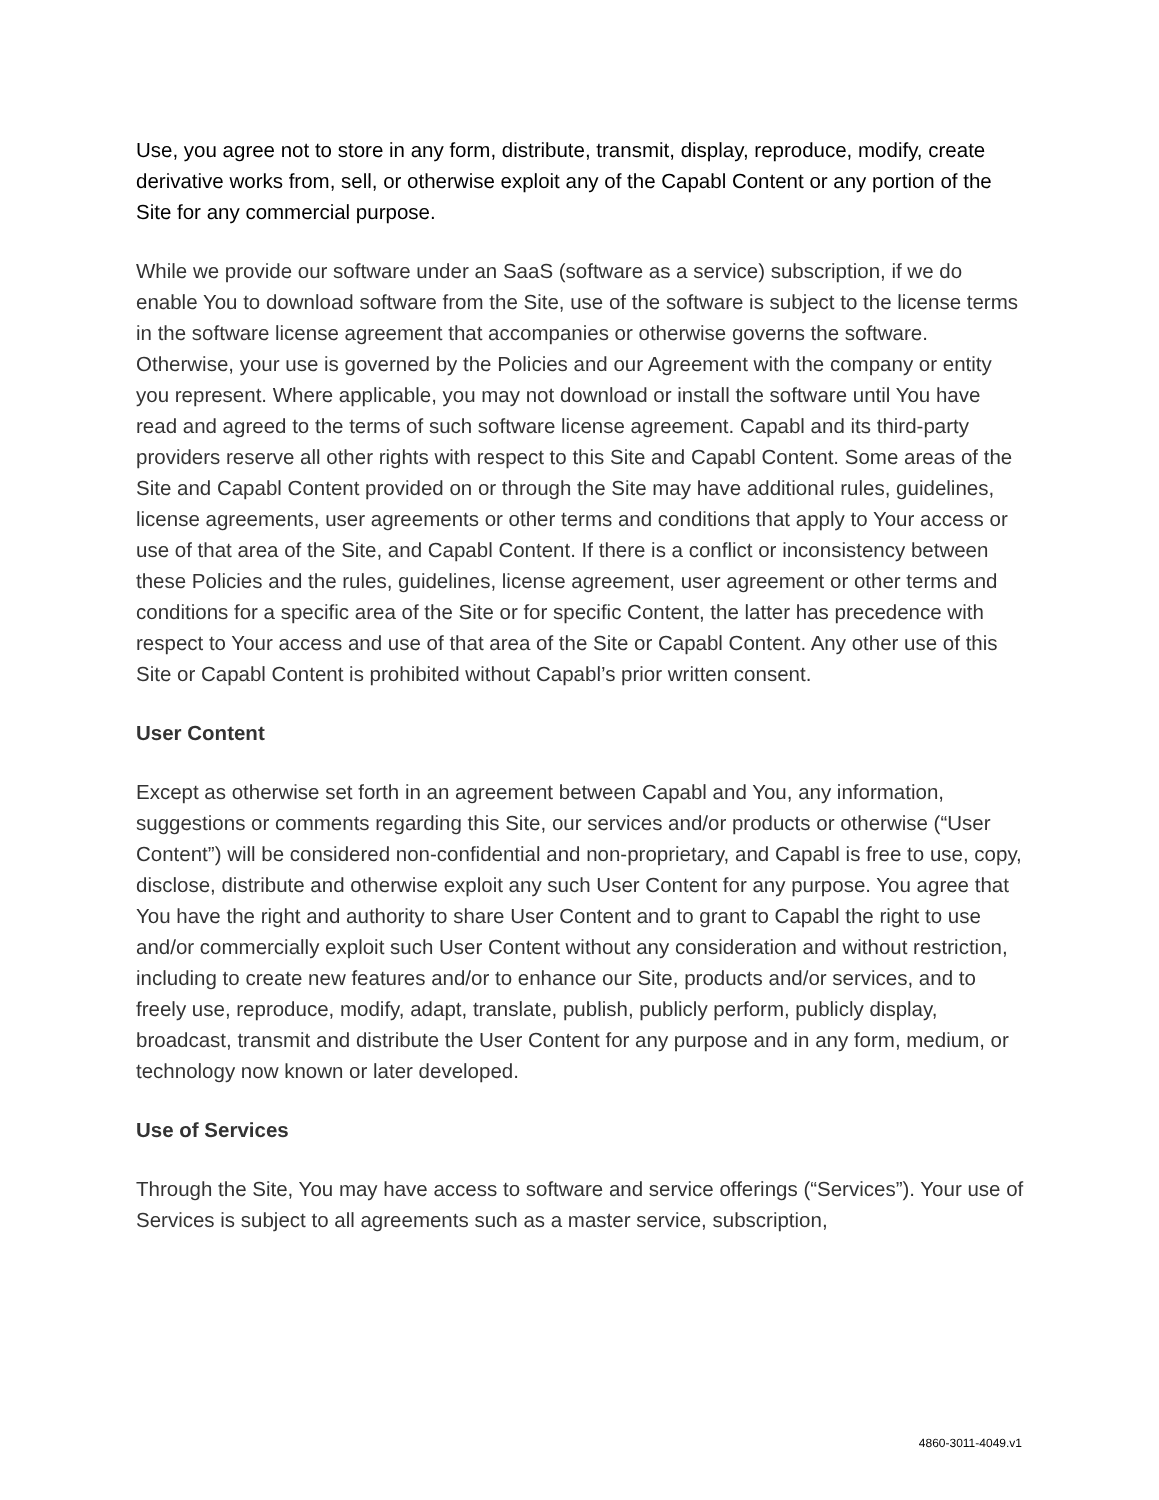Use, you agree not to store in any form, distribute, transmit, display, reproduce, modify, create derivative works from, sell, or otherwise exploit any of the Capabl Content or any portion of the Site for any commercial purpose.
While we provide our software under an SaaS (software as a service) subscription, if we do enable You to download software from the Site, use of the software is subject to the license terms in the software license agreement that accompanies or otherwise governs the software. Otherwise, your use is governed by the Policies and our Agreement with the company or entity you represent. Where applicable, you may not download or install the software until You have read and agreed to the terms of such software license agreement. Capabl and its third-party providers reserve all other rights with respect to this Site and Capabl Content. Some areas of the Site and Capabl Content provided on or through the Site may have additional rules, guidelines, license agreements, user agreements or other terms and conditions that apply to Your access or use of that area of the Site, and Capabl Content. If there is a conflict or inconsistency between these Policies and the rules, guidelines, license agreement, user agreement or other terms and conditions for a specific area of the Site or for specific Content, the latter has precedence with respect to Your access and use of that area of the Site or Capabl Content. Any other use of this Site or Capabl Content is prohibited without Capabl’s prior written consent.
User Content
Except as otherwise set forth in an agreement between Capabl and You, any information, suggestions or comments regarding this Site, our services and/or products or otherwise (“User Content”) will be considered non-confidential and non-proprietary, and Capabl is free to use, copy, disclose, distribute and otherwise exploit any such User Content for any purpose. You agree that You have the right and authority to share User Content and to grant to Capabl the right to use and/or commercially exploit such User Content without any consideration and without restriction, including to create new features and/or to enhance our Site, products and/or services, and to freely use, reproduce, modify, adapt, translate, publish, publicly perform, publicly display, broadcast, transmit and distribute the User Content for any purpose and in any form, medium, or technology now known or later developed.
Use of Services
Through the Site, You may have access to software and service offerings (“Services”). Your use of Services is subject to all agreements such as a master service, subscription,
4860-3011-4049.v1